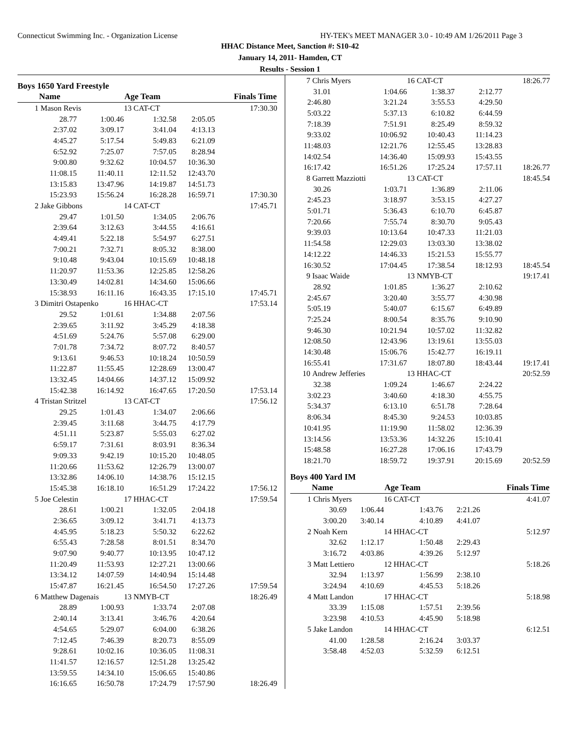Connecticut Swimming Inc. - Organization License HY-TEK's MEET MANAGER 3.0 - 10:49 AM 1/26/2011 Page 3
HHAC Distance Meet, Sanction #: S10-42
January 14, 2011- Hamden, CT
Results - Session 1
Boys 1650 Yard Freestyle
| | Name | | Age Team | | Finals Time |
| --- | --- | --- | --- | --- | --- |
| 1 | Mason Revis | | 13 CAT-CT | | 17:30.30 |
| 28.77 | | 1:00.46 | 1:32.58 | 2:05.05 | |
| 2:37.02 | | 3:09.17 | 3:41.04 | 4:13.13 | |
| 4:45.27 | | 5:17.54 | 5:49.83 | 6:21.09 | |
| 6:52.92 | | 7:25.07 | 7:57.05 | 8:28.94 | |
| 9:00.80 | | 9:32.62 | 10:04.57 | 10:36.30 | |
| 11:08.15 | | 11:40.11 | 12:11.52 | 12:43.70 | |
| 13:15.83 | | 13:47.96 | 14:19.87 | 14:51.73 | |
| 15:23.93 | | 15:56.24 | 16:28.28 | 16:59.71 | 17:30.30 |
| 2 | Jake Gibbons | | 14 CAT-CT | | 17:45.71 |
| 29.47 | | 1:01.50 | 1:34.05 | 2:06.76 | |
| 2:39.64 | | 3:12.63 | 3:44.55 | 4:16.61 | |
| 4:49.41 | | 5:22.18 | 5:54.97 | 6:27.51 | |
| 7:00.21 | | 7:32.71 | 8:05.32 | 8:38.00 | |
| 9:10.48 | | 9:43.04 | 10:15.69 | 10:48.18 | |
| 11:20.97 | | 11:53.36 | 12:25.85 | 12:58.26 | |
| 13:30.49 | | 14:02.81 | 14:34.60 | 15:06.66 | |
| 15:38.93 | | 16:11.16 | 16:43.35 | 17:15.10 | 17:45.71 |
| 3 | Dimitri Ostapenko | | 16 HHAC-CT | | 17:53.14 |
| 29.52 | | 1:01.61 | 1:34.88 | 2:07.56 | |
| 2:39.65 | | 3:11.92 | 3:45.29 | 4:18.38 | |
| 4:51.69 | | 5:24.76 | 5:57.08 | 6:29.00 | |
| 7:01.78 | | 7:34.72 | 8:07.72 | 8:40.57 | |
| 9:13.61 | | 9:46.53 | 10:18.24 | 10:50.59 | |
| 11:22.87 | | 11:55.45 | 12:28.69 | 13:00.47 | |
| 13:32.45 | | 14:04.66 | 14:37.12 | 15:09.92 | |
| 15:42.38 | | 16:14.92 | 16:47.65 | 17:20.50 | 17:53.14 |
| 4 | Tristan Stritzel | | 13 CAT-CT | | 17:56.12 |
| 29.25 | | 1:01.43 | 1:34.07 | 2:06.66 | |
| 2:39.45 | | 3:11.68 | 3:44.75 | 4:17.79 | |
| 4:51.11 | | 5:23.87 | 5:55.03 | 6:27.02 | |
| 6:59.17 | | 7:31.61 | 8:03.91 | 8:36.34 | |
| 9:09.33 | | 9:42.19 | 10:15.20 | 10:48.05 | |
| 11:20.66 | | 11:53.62 | 12:26.79 | 13:00.07 | |
| 13:32.86 | | 14:06.10 | 14:38.76 | 15:12.15 | |
| 15:45.38 | | 16:18.10 | 16:51.29 | 17:24.22 | 17:56.12 |
| 5 | Joe Celestin | | 17 HHAC-CT | | 17:59.54 |
| 28.61 | | 1:00.21 | 1:32.05 | 2:04.18 | |
| 2:36.65 | | 3:09.12 | 3:41.71 | 4:13.73 | |
| 4:45.95 | | 5:18.23 | 5:50.32 | 6:22.62 | |
| 6:55.43 | | 7:28.58 | 8:01.51 | 8:34.70 | |
| 9:07.90 | | 9:40.77 | 10:13.95 | 10:47.12 | |
| 11:20.49 | | 11:53.93 | 12:27.21 | 13:00.66 | |
| 13:34.12 | | 14:07.59 | 14:40.94 | 15:14.48 | |
| 15:47.87 | | 16:21.45 | 16:54.50 | 17:27.26 | 17:59.54 |
| 6 | Matthew Dagenais | | 13 NMYB-CT | | 18:26.49 |
| 28.89 | | 1:00.93 | 1:33.74 | 2:07.08 | |
| 2:40.14 | | 3:13.41 | 3:46.76 | 4:20.64 | |
| 4:54.65 | | 5:29.07 | 6:04.00 | 6:38.26 | |
| 7:12.45 | | 7:46.39 | 8:20.73 | 8:55.09 | |
| 9:28.61 | | 10:02.16 | 10:36.05 | 11:08.31 | |
| 11:41.57 | | 12:16.57 | 12:51.28 | 13:25.42 | |
| 13:59.55 | | 14:34.10 | 15:06.65 | 15:40.86 | |
| 16:16.65 | | 16:50.78 | 17:24.79 | 17:57.90 | 18:26.49 |
| 7 | Chris Myers | | 16 CAT-CT | | 18:26.77 |
| 31.01 | | 1:04.66 | 1:38.37 | 2:12.77 | |
| 2:46.80 | | 3:21.24 | 3:55.53 | 4:29.50 | |
| 5:03.22 | | 5:37.13 | 6:10.82 | 6:44.59 | |
| 7:18.39 | | 7:51.91 | 8:25.49 | 8:59.32 | |
| 9:33.02 | | 10:06.92 | 10:40.43 | 11:14.23 | |
| 11:48.03 | | 12:21.76 | 12:55.45 | 13:28.83 | |
| 14:02.54 | | 14:36.40 | 15:09.93 | 15:43.55 | |
| 16:17.42 | | 16:51.26 | 17:25.24 | 17:57.11 | 18:26.77 |
| 8 | Garrett Mazziotti | | 13 CAT-CT | | 18:45.54 |
| 30.26 | | 1:03.71 | 1:36.89 | 2:11.06 | |
| 2:45.23 | | 3:18.97 | 3:53.15 | 4:27.27 | |
| 5:01.71 | | 5:36.43 | 6:10.70 | 6:45.87 | |
| 7:20.66 | | 7:55.74 | 8:30.70 | 9:05.43 | |
| 9:39.03 | | 10:13.64 | 10:47.33 | 11:21.03 | |
| 11:54.58 | | 12:29.03 | 13:03.30 | 13:38.02 | |
| 14:12.22 | | 14:46.33 | 15:21.53 | 15:55.77 | |
| 16:30.52 | | 17:04.45 | 17:38.54 | 18:12.93 | 18:45.54 |
| 9 | Isaac Waide | | 13 NMYB-CT | | 19:17.41 |
| 28.92 | | 1:01.85 | 1:36.27 | 2:10.62 | |
| 2:45.67 | | 3:20.40 | 3:55.77 | 4:30.98 | |
| 5:05.19 | | 5:40.07 | 6:15.67 | 6:49.89 | |
| 7:25.24 | | 8:00.54 | 8:35.76 | 9:10.90 | |
| 9:46.30 | | 10:21.94 | 10:57.02 | 11:32.82 | |
| 12:08.50 | | 12:43.96 | 13:19.61 | 13:55.03 | |
| 14:30.48 | | 15:06.76 | 15:42.77 | 16:19.11 | |
| 16:55.41 | | 17:31.67 | 18:07.80 | 18:43.44 | 19:17.41 |
| 10 | Andrew Jefferies | | 13 HHAC-CT | | 20:52.59 |
| 32.38 | | 1:09.24 | 1:46.67 | 2:24.22 | |
| 3:02.23 | | 3:40.60 | 4:18.30 | 4:55.75 | |
| 5:34.37 | | 6:13.10 | 6:51.78 | 7:28.64 | |
| 8:06.34 | | 8:45.30 | 9:24.53 | 10:03.85 | |
| 10:41.95 | | 11:19.90 | 11:58.02 | 12:36.39 | |
| 13:14.56 | | 13:53.36 | 14:32.26 | 15:10.41 | |
| 15:48.58 | | 16:27.28 | 17:06.16 | 17:43.79 | |
| 18:21.70 | | 18:59.72 | 19:37.91 | 20:15.69 | 20:52.59 |
Boys 400 Yard IM
| | Name | | Age Team | | Finals Time |
| --- | --- | --- | --- | --- | --- |
| 1 | Chris Myers | | 16 CAT-CT | | 4:41.07 |
| 30.69 | | 1:06.44 | 1:43.76 | 2:21.26 | |
| 3:00.20 | | 3:40.14 | 4:10.89 | 4:41.07 | |
| 2 | Noah Kern | | 14 HHAC-CT | | 5:12.97 |
| 32.62 | | 1:12.17 | 1:50.48 | 2:29.43 | |
| 3:16.72 | | 4:03.86 | 4:39.26 | 5:12.97 | |
| 3 | Matt Lettiero | | 12 HHAC-CT | | 5:18.26 |
| 32.94 | | 1:13.97 | 1:56.99 | 2:38.10 | |
| 3:24.94 | | 4:10.69 | 4:45.53 | 5:18.26 | |
| 4 | Matt Landon | | 17 HHAC-CT | | 5:18.98 |
| 33.39 | | 1:15.08 | 1:57.51 | 2:39.56 | |
| 3:23.98 | | 4:10.53 | 4:45.90 | 5:18.98 | |
| 5 | Jake Landon | | 14 HHAC-CT | | 6:12.51 |
| 41.00 | | 1:28.58 | 2:16.24 | 3:03.37 | |
| 3:58.48 | | 4:52.03 | 5:32.59 | 6:12.51 | |